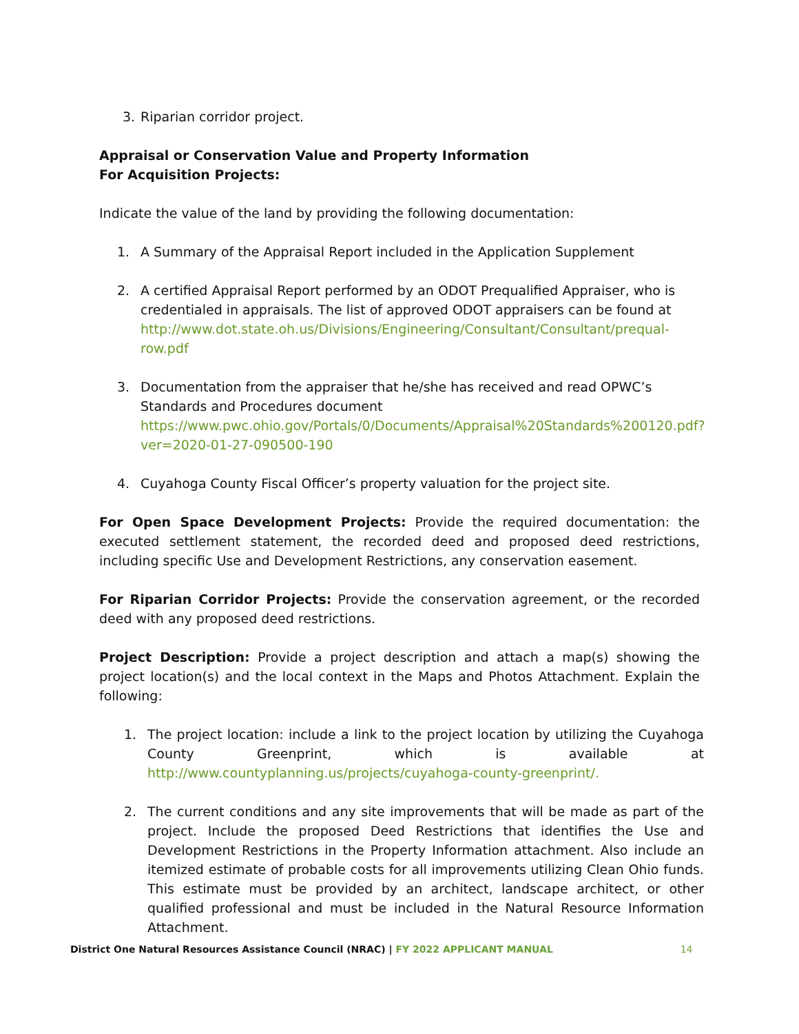3. Riparian corridor project.
Appraisal or Conservation Value and Property Information
For Acquisition Projects:
Indicate the value of the land by providing the following documentation:
1. A Summary of the Appraisal Report included in the Application Supplement
2. A certified Appraisal Report performed by an ODOT Prequalified Appraiser, who is credentialed in appraisals. The list of approved ODOT appraisers can be found at http://www.dot.state.oh.us/Divisions/Engineering/Consultant/Consultant/prequal-row.pdf
3. Documentation from the appraiser that he/she has received and read OPWC’s Standards and Procedures document https://www.pwc.ohio.gov/Portals/0/Documents/Appraisal%20Standards%200120.pdf?ver=2020-01-27-090500-190
4. Cuyahoga County Fiscal Officer’s property valuation for the project site.
For Open Space Development Projects: Provide the required documentation: the executed settlement statement, the recorded deed and proposed deed restrictions, including specific Use and Development Restrictions, any conservation easement.
For Riparian Corridor Projects: Provide the conservation agreement, or the recorded deed with any proposed deed restrictions.
Project Description: Provide a project description and attach a map(s) showing the project location(s) and the local context in the Maps and Photos Attachment. Explain the following:
1. The project location: include a link to the project location by utilizing the Cuyahoga County Greenprint, which is available at http://www.countyplanning.us/projects/cuyahoga-county-greenprint/.
2. The current conditions and any site improvements that will be made as part of the project. Include the proposed Deed Restrictions that identifies the Use and Development Restrictions in the Property Information attachment. Also include an itemized estimate of probable costs for all improvements utilizing Clean Ohio funds. This estimate must be provided by an architect, landscape architect, or other qualified professional and must be included in the Natural Resource Information Attachment.
District One Natural Resources Assistance Council (NRAC) | FY 2022 APPLICANT MANUAL 14